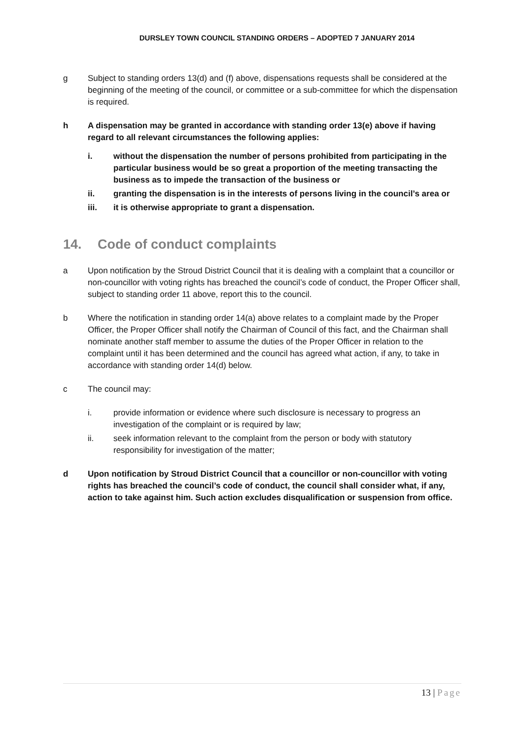DURSLEY TOWN COUNCIL STANDING ORDERS – ADOPTED 7 JANUARY 2014
g Subject to standing orders 13(d) and (f) above, dispensations requests shall be considered at the beginning of the meeting of the council, or committee or a sub-committee for which the dispensation is required.
h A dispensation may be granted in accordance with standing order 13(e) above if having regard to all relevant circumstances the following applies:
i. without the dispensation the number of persons prohibited from participating in the particular business would be so great a proportion of the meeting transacting the business as to impede the transaction of the business or
ii. granting the dispensation is in the interests of persons living in the council’s area or
iii. it is otherwise appropriate to grant a dispensation.
14. Code of conduct complaints
a Upon notification by the Stroud District Council that it is dealing with a complaint that a councillor or non-councillor with voting rights has breached the council’s code of conduct, the Proper Officer shall, subject to standing order 11 above, report this to the council.
b Where the notification in standing order 14(a) above relates to a complaint made by the Proper Officer, the Proper Officer shall notify the Chairman of Council of this fact, and the Chairman shall nominate another staff member to assume the duties of the Proper Officer in relation to the complaint until it has been determined and the council has agreed what action, if any, to take in accordance with standing order 14(d) below.
c The council may:
i. provide information or evidence where such disclosure is necessary to progress an investigation of the complaint or is required by law;
ii. seek information relevant to the complaint from the person or body with statutory responsibility for investigation of the matter;
d Upon notification by Stroud District Council that a councillor or non-councillor with voting rights has breached the council’s code of conduct, the council shall consider what, if any, action to take against him. Such action excludes disqualification or suspension from office.
13 | Page